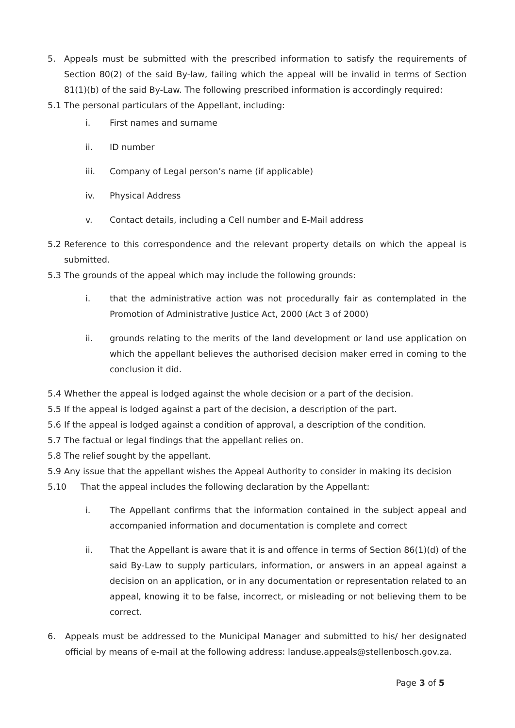5. Appeals must be submitted with the prescribed information to satisfy the requirements of Section 80(2) of the said By-law, failing which the appeal will be invalid in terms of Section 81(1)(b) of the said By-Law. The following prescribed information is accordingly required:
5.1 The personal particulars of the Appellant, including:
i. First names and surname
ii. ID number
iii. Company of Legal person’s name (if applicable)
iv. Physical Address
v. Contact details, including a Cell number and E-Mail address
5.2 Reference to this correspondence and the relevant property details on which the appeal is submitted.
5.3 The grounds of the appeal which may include the following grounds:
i. that the administrative action was not procedurally fair as contemplated in the Promotion of Administrative Justice Act, 2000 (Act 3 of 2000)
ii. grounds relating to the merits of the land development or land use application on which the appellant believes the authorised decision maker erred in coming to the conclusion it did.
5.4 Whether the appeal is lodged against the whole decision or a part of the decision.
5.5 If the appeal is lodged against a part of the decision, a description of the part.
5.6 If the appeal is lodged against a condition of approval, a description of the condition.
5.7 The factual or legal findings that the appellant relies on.
5.8 The relief sought by the appellant.
5.9 Any issue that the appellant wishes the Appeal Authority to consider in making its decision
5.10 That the appeal includes the following declaration by the Appellant:
i. The Appellant confirms that the information contained in the subject appeal and accompanied information and documentation is complete and correct
ii. That the Appellant is aware that it is and offence in terms of Section 86(1)(d) of the said By-Law to supply particulars, information, or answers in an appeal against a decision on an application, or in any documentation or representation related to an appeal, knowing it to be false, incorrect, or misleading or not believing them to be correct.
6. Appeals must be addressed to the Municipal Manager and submitted to his/ her designated official by means of e-mail at the following address: landuse.appeals@stellenbosch.gov.za.
Page 3 of 5